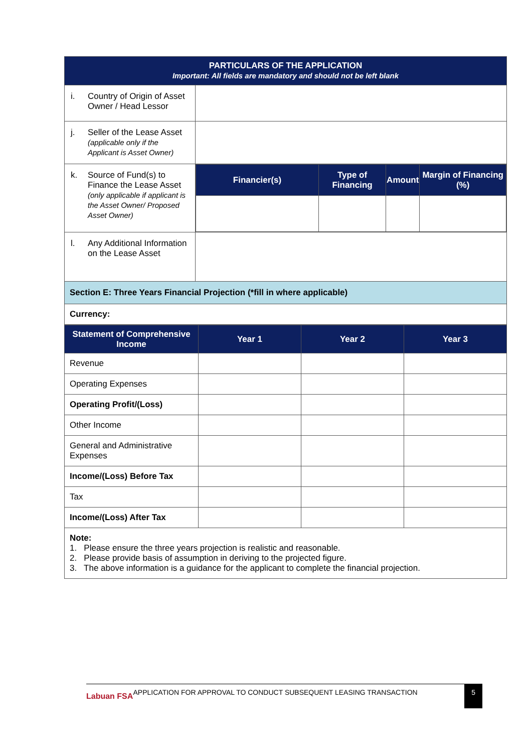| PARTICULARS OF THE APPLICATION Important: All fields are mandatory and should not be left blank | |
| i. Country of Origin of Asset Owner / Head Lessor | |
| j. Seller of the Lease Asset (applicable only if the Applicant is Asset Owner) | |
| k. Source of Fund(s) to Finance the Lease Asset (only applicable if applicant is the Asset Owner/ Proposed Asset Owner) | / Financier(s) / Type of Financing / Amount / Margin of Financing (%) / / --- / --- / --- / --- / |
| l. Any Additional Information on the Lease Asset | |
| Section E: Three Years Financial Projection (*fill in where applicable) | |
| Currency: | |
| Statement of Comprehensive Income | Year 1 | Year 2 | Year 3 |
| --- | --- | --- | --- |
| Revenue | | | |
| Operating Expenses | | | |
| Operating Profit/(Loss) | | | |
| Other Income | | | |
| General and Administrative Expenses | | | |
| Income/(Loss) Before Tax | | | |
| Tax | | | |
| Income/(Loss) After Tax | | | |
| Note: 1. Please ensure the three years projection is realistic and reasonable. 2. Please provide basis of assumption in deriving to the projected figure. 3. The above information is a guidance for the applicant to complete the financial projection. | | | |
Labuan FSA
APPLICATION FOR APPROVAL TO CONDUCT SUBSEQUENT LEASING TRANSACTION 5